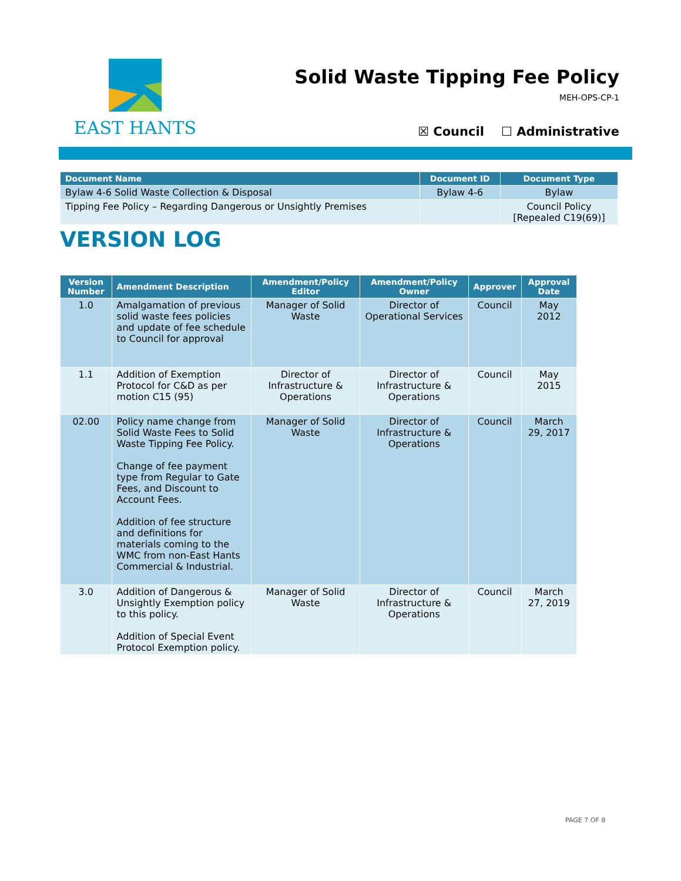EAST HANTS
Solid Waste Tipping Fee Policy
MEH-OPS-CP-1
☒ Council ☐ Administrative
| Document Name | Document ID | Document Type |
| --- | --- | --- |
| Bylaw 4-6 Solid Waste Collection & Disposal | Bylaw 4-6 | Bylaw |
| Tipping Fee Policy – Regarding Dangerous or Unsightly Premises | | Council Policy [Repealed C19(69)] |
VERSION LOG
| Version Number | Amendment Description | Amendment/Policy Editor | Amendment/Policy Owner | Approver | Approval Date |
| --- | --- | --- | --- | --- | --- |
| 1.0 | Amalgamation of previous solid waste fees policies and update of fee schedule to Council for approval | Manager of Solid Waste | Director of Operational Services | Council | May 2012 |
| 1.1 | Addition of Exemption Protocol for C&D as per motion C15 (95) | Director of Infrastructure & Operations | Director of Infrastructure & Operations | Council | May 2015 |
| 02.00 | Policy name change from Solid Waste Fees to Solid Waste Tipping Fee Policy. Change of fee payment type from Regular to Gate Fees, and Discount to Account Fees. Addition of fee structure and definitions for materials coming to the WMC from non-East Hants Commercial & Industrial. | Manager of Solid Waste | Director of Infrastructure & Operations | Council | March 29, 2017 |
| 3.0 | Addition of Dangerous & Unsightly Exemption policy to this policy. Addition of Special Event Protocol Exemption policy. | Manager of Solid Waste | Director of Infrastructure & Operations | Council | March 27, 2019 |
PAGE 7 OF 8